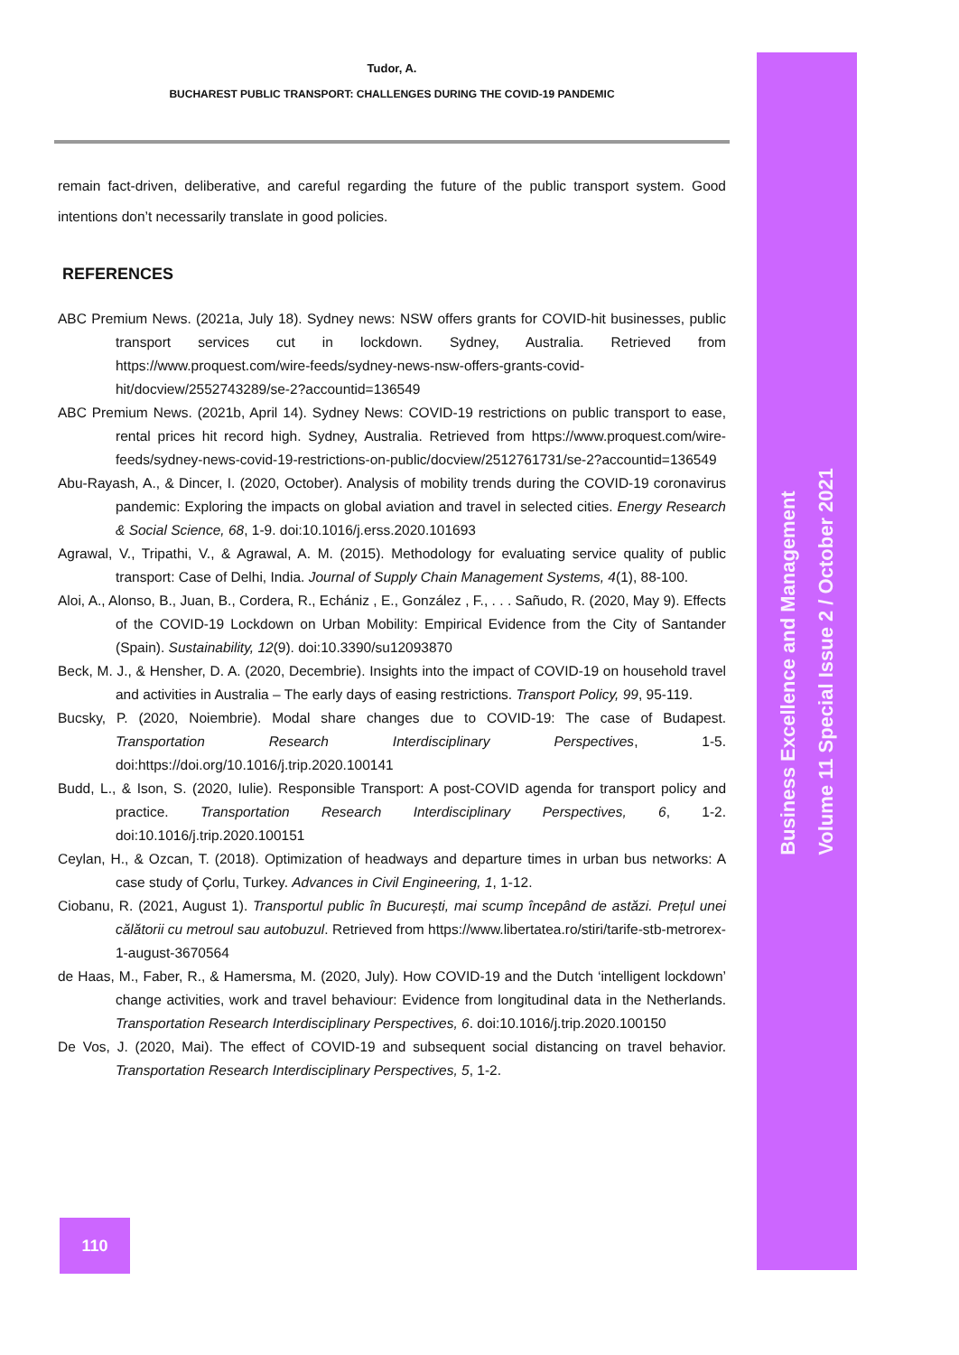Tudor, A.
BUCHAREST PUBLIC TRANSPORT: CHALLENGES DURING THE COVID-19 PANDEMIC
remain fact-driven, deliberative, and careful regarding the future of the public transport system. Good intentions don’t necessarily translate in good policies.
REFERENCES
ABC Premium News. (2021a, July 18). Sydney news: NSW offers grants for COVID-hit businesses, public transport services cut in lockdown. Sydney, Australia. Retrieved from https://www.proquest.com/wire-feeds/sydney-news-nsw-offers-grants-covid-hit/docview/2552743289/se-2?accountid=136549
ABC Premium News. (2021b, April 14). Sydney News: COVID-19 restrictions on public transport to ease, rental prices hit record high. Sydney, Australia. Retrieved from https://www.proquest.com/wire-feeds/sydney-news-covid-19-restrictions-on-public/docview/2512761731/se-2?accountid=136549
Abu-Rayash, A., & Dincer, I. (2020, October). Analysis of mobility trends during the COVID-19 coronavirus pandemic: Exploring the impacts on global aviation and travel in selected cities. Energy Research & Social Science, 68, 1-9. doi:10.1016/j.erss.2020.101693
Agrawal, V., Tripathi, V., & Agrawal, A. M. (2015). Methodology for evaluating service quality of public transport: Case of Delhi, India. Journal of Supply Chain Management Systems, 4(1), 88-100.
Aloi, A., Alonso, B., Juan, B., Cordera, R., Echániz , E., González , F., . . . Sañudo, R. (2020, May 9). Effects of the COVID-19 Lockdown on Urban Mobility: Empirical Evidence from the City of Santander (Spain). Sustainability, 12(9). doi:10.3390/su12093870
Beck, M. J., & Hensher, D. A. (2020, Decembrie). Insights into the impact of COVID-19 on household travel and activities in Australia – The early days of easing restrictions. Transport Policy, 99, 95-119.
Bucsky, P. (2020, Noiembrie). Modal share changes due to COVID-19: The case of Budapest. Transportation Research Interdisciplinary Perspectives, 1-5. doi:https://doi.org/10.1016/j.trip.2020.100141
Budd, L., & Ison, S. (2020, Iulie). Responsible Transport: A post-COVID agenda for transport policy and practice. Transportation Research Interdisciplinary Perspectives, 6, 1-2. doi:10.1016/j.trip.2020.100151
Ceylan, H., & Ozcan, T. (2018). Optimization of headways and departure times in urban bus networks: A case study of Çorlu, Turkey. Advances in Civil Engineering, 1, 1-12.
Ciobanu, R. (2021, August 1). Transportul public în București, mai scump începând de astăzi. Prețul unei călătorii cu metroul sau autobuzul. Retrieved from https://www.libertatea.ro/stiri/tarife-stb-metrorex-1-august-3670564
de Haas, M., Faber, R., & Hamersma, M. (2020, July). How COVID-19 and the Dutch ‘intelligent lockdown’ change activities, work and travel behaviour: Evidence from longitudinal data in the Netherlands. Transportation Research Interdisciplinary Perspectives, 6. doi:10.1016/j.trip.2020.100150
De Vos, J. (2020, Mai). The effect of COVID-19 and subsequent social distancing on travel behavior. Transportation Research Interdisciplinary Perspectives, 5, 1-2.
Business Excellence and Management
Volume 11 Special Issue 2 / October 2021
110